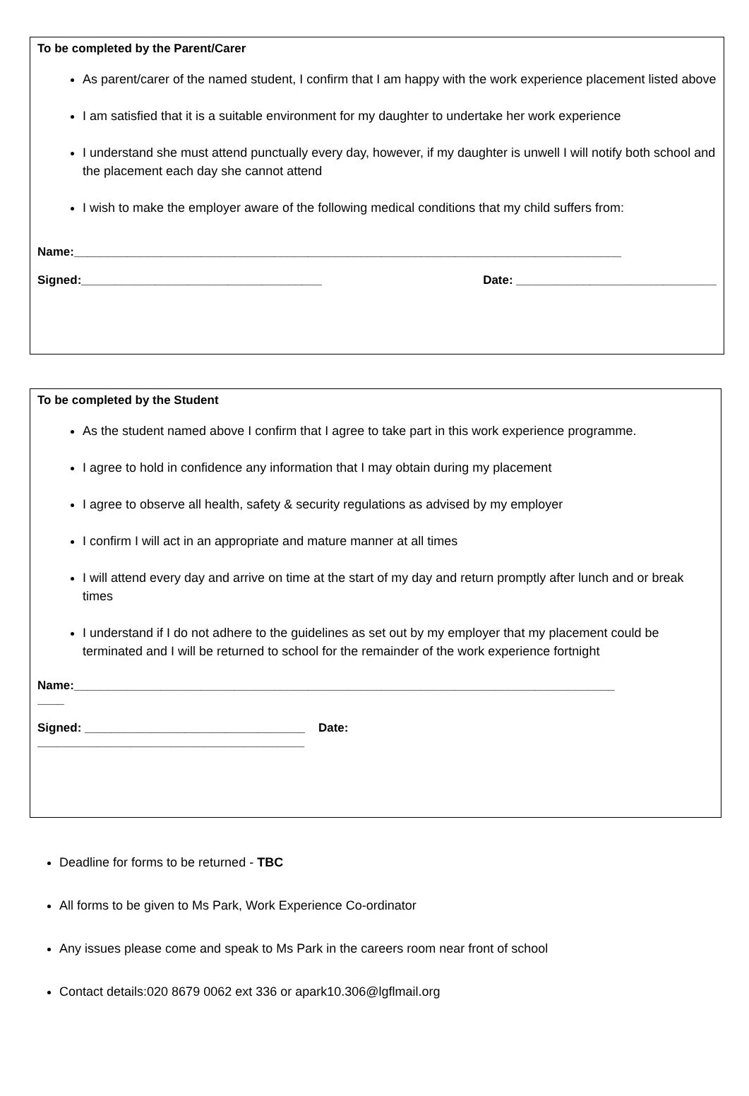To be completed by the Parent/Carer
As parent/carer of the named student, I confirm that I am happy with the work experience placement listed above
I am satisfied that it is a suitable environment for my daughter to undertake her work experience
I understand she must attend punctually every day, however, if my daughter is unwell I will notify both school and the placement each day she cannot attend
I wish to make the employer aware of the following medical conditions that my child suffers from:
Name:__________________________________________________________________________________
Signed:____________________________________ Date: ______________________________
To be completed by the Student
As the student named above I confirm that I agree to take part in this work experience programme.
I agree to hold in confidence any information that I may obtain during my placement
I agree to observe all health, safety & security regulations as advised by my employer
I confirm I will act in an appropriate and mature manner at all times
I will attend every day and arrive on time at the start of my day and return promptly after lunch and or break times
I understand if I do not adhere to the guidelines as set out by my employer that my placement could be terminated and I will be returned to school for the remainder of the work experience fortnight
Name:_________________________________________________________________________________
____
Signed: _________________________________ Date:
________________________________________
Deadline for forms to be returned - TBC
All forms to be given to Ms Park, Work Experience Co-ordinator
Any issues please come and speak to Ms Park in the careers room near front of school
Contact details:020 8679 0062 ext 336 or apark10.306@lgflmail.org